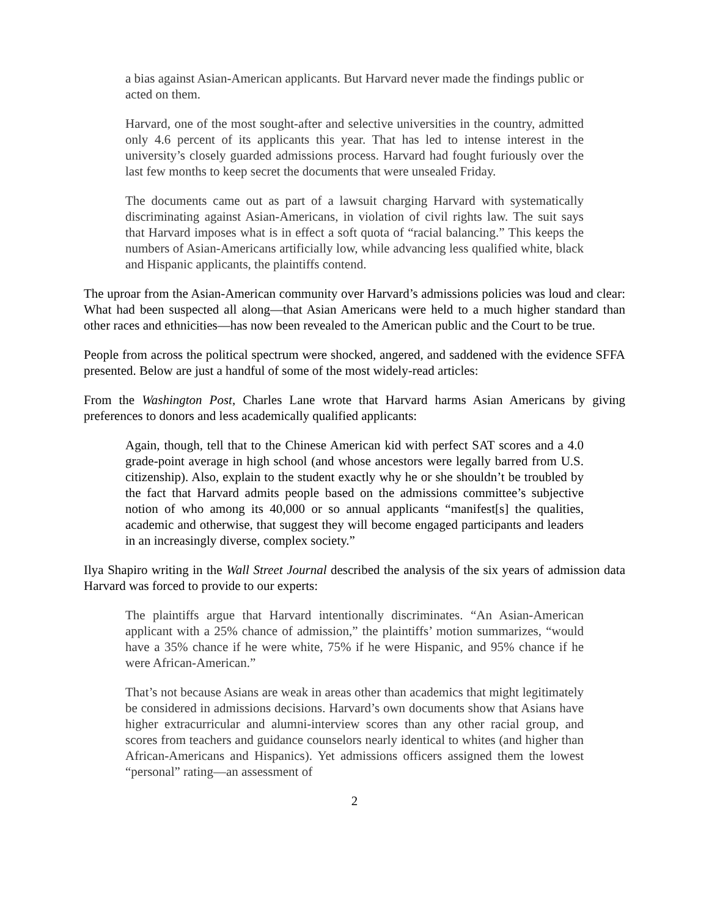a bias against Asian-American applicants. But Harvard never made the findings public or acted on them.
Harvard, one of the most sought-after and selective universities in the country, admitted only 4.6 percent of its applicants this year. That has led to intense interest in the university’s closely guarded admissions process. Harvard had fought furiously over the last few months to keep secret the documents that were unsealed Friday.
The documents came out as part of a lawsuit charging Harvard with systematically discriminating against Asian-Americans, in violation of civil rights law. The suit says that Harvard imposes what is in effect a soft quota of “racial balancing.” This keeps the numbers of Asian-Americans artificially low, while advancing less qualified white, black and Hispanic applicants, the plaintiffs contend.
The uproar from the Asian-American community over Harvard’s admissions policies was loud and clear: What had been suspected all along—that Asian Americans were held to a much higher standard than other races and ethnicities—has now been revealed to the American public and the Court to be true.
People from across the political spectrum were shocked, angered, and saddened with the evidence SFFA presented. Below are just a handful of some of the most widely-read articles:
From the Washington Post, Charles Lane wrote that Harvard harms Asian Americans by giving preferences to donors and less academically qualified applicants:
Again, though, tell that to the Chinese American kid with perfect SAT scores and a 4.0 grade-point average in high school (and whose ancestors were legally barred from U.S. citizenship). Also, explain to the student exactly why he or she shouldn’t be troubled by the fact that Harvard admits people based on the admissions committee’s subjective notion of who among its 40,000 or so annual applicants “manifest[s] the qualities, academic and otherwise, that suggest they will become engaged participants and leaders in an increasingly diverse, complex society.”
Ilya Shapiro writing in the Wall Street Journal described the analysis of the six years of admission data Harvard was forced to provide to our experts:
The plaintiffs argue that Harvard intentionally discriminates. “An Asian-American applicant with a 25% chance of admission,” the plaintiffs’ motion summarizes, “would have a 35% chance if he were white, 75% if he were Hispanic, and 95% chance if he were African-American.”
That’s not because Asians are weak in areas other than academics that might legitimately be considered in admissions decisions. Harvard’s own documents show that Asians have higher extracurricular and alumni-interview scores than any other racial group, and scores from teachers and guidance counselors nearly identical to whites (and higher than African-Americans and Hispanics). Yet admissions officers assigned them the lowest “personal” rating—an assessment of
2